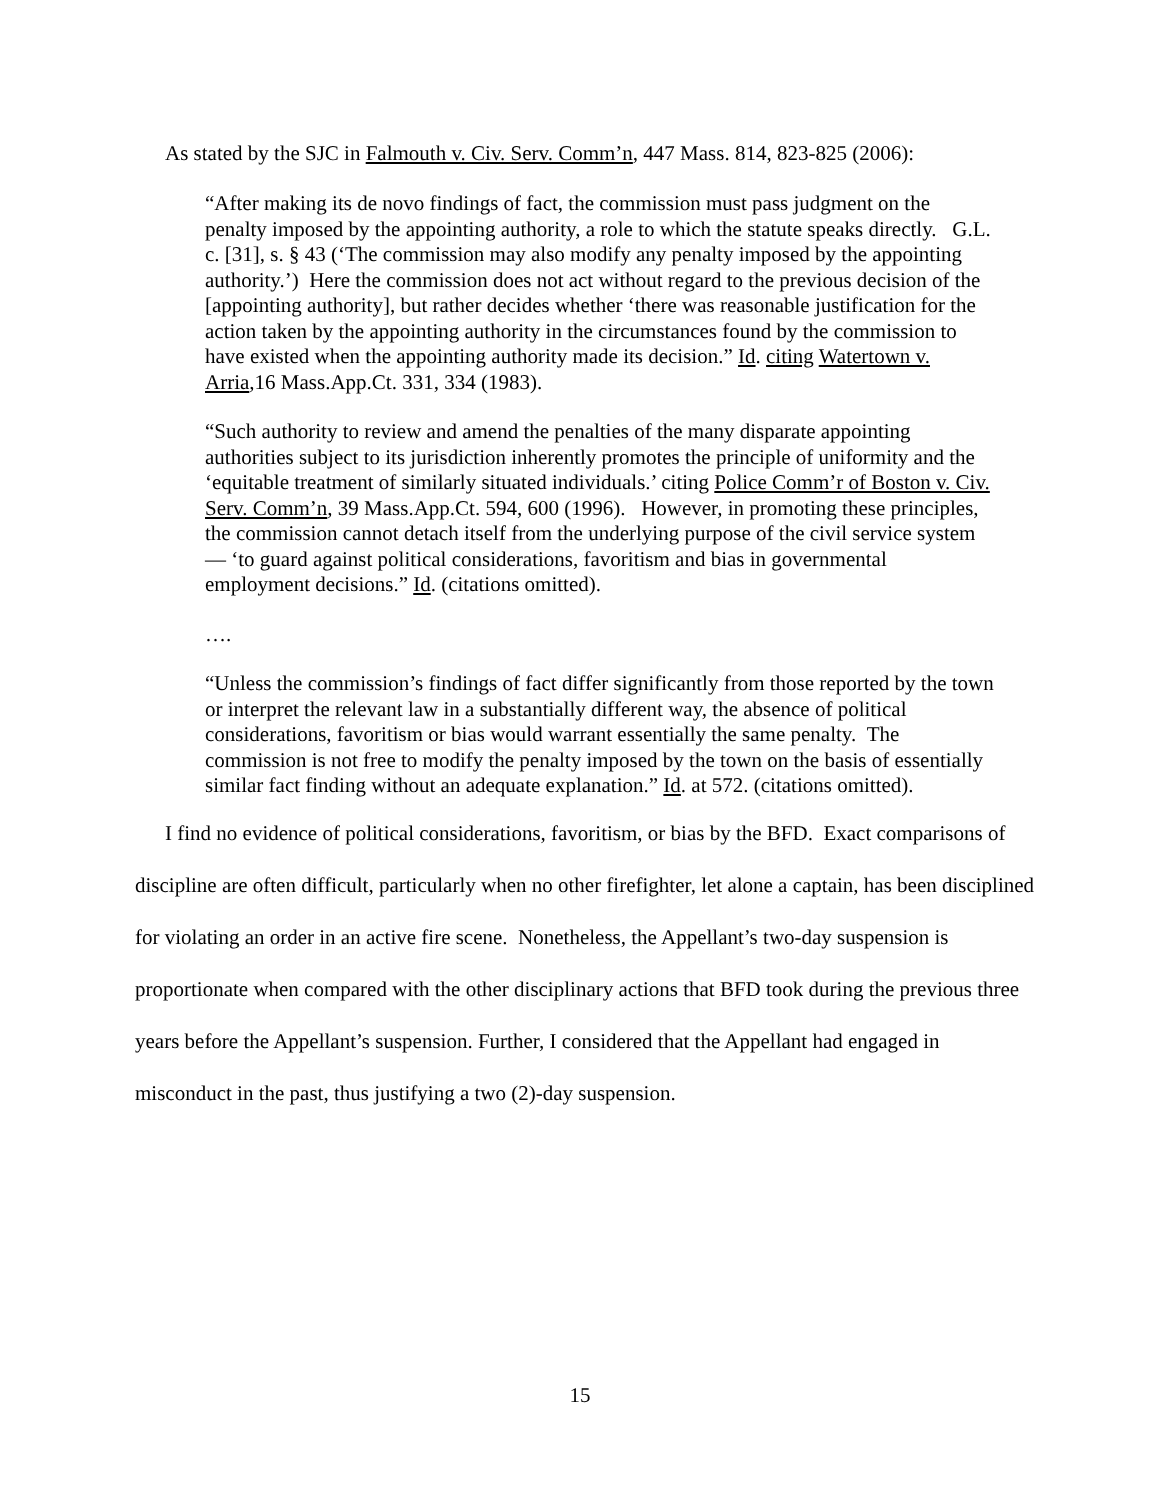As stated by the SJC in Falmouth v. Civ. Serv. Comm’n, 447 Mass. 814, 823-825 (2006):
“After making its de novo findings of fact, the commission must pass judgment on the penalty imposed by the appointing authority, a role to which the statute speaks directly. G.L. c. [31], s. § 43 (‘The commission may also modify any penalty imposed by the appointing authority.’) Here the commission does not act without regard to the previous decision of the [appointing authority], but rather decides whether ‘there was reasonable justification for the action taken by the appointing authority in the circumstances found by the commission to have existed when the appointing authority made its decision.” Id. citing Watertown v. Arria,16 Mass.App.Ct. 331, 334 (1983).
“Such authority to review and amend the penalties of the many disparate appointing authorities subject to its jurisdiction inherently promotes the principle of uniformity and the ‘equitable treatment of similarly situated individuals.’ citing Police Comm’r of Boston v. Civ. Serv. Comm’n, 39 Mass.App.Ct. 594, 600 (1996). However, in promoting these principles, the commission cannot detach itself from the underlying purpose of the civil service system— ‘to guard against political considerations, favoritism and bias in governmental employment decisions.” Id. (citations omitted).
….
“Unless the commission’s findings of fact differ significantly from those reported by the town or interpret the relevant law in a substantially different way, the absence of political considerations, favoritism or bias would warrant essentially the same penalty. The commission is not free to modify the penalty imposed by the town on the basis of essentially similar fact finding without an adequate explanation.” Id. at 572. (citations omitted).
I find no evidence of political considerations, favoritism, or bias by the BFD. Exact comparisons of discipline are often difficult, particularly when no other firefighter, let alone a captain, has been disciplined for violating an order in an active fire scene. Nonetheless, the Appellant’s two-day suspension is proportionate when compared with the other disciplinary actions that BFD took during the previous three years before the Appellant’s suspension. Further, I considered that the Appellant had engaged in misconduct in the past, thus justifying a two (2)-day suspension.
15